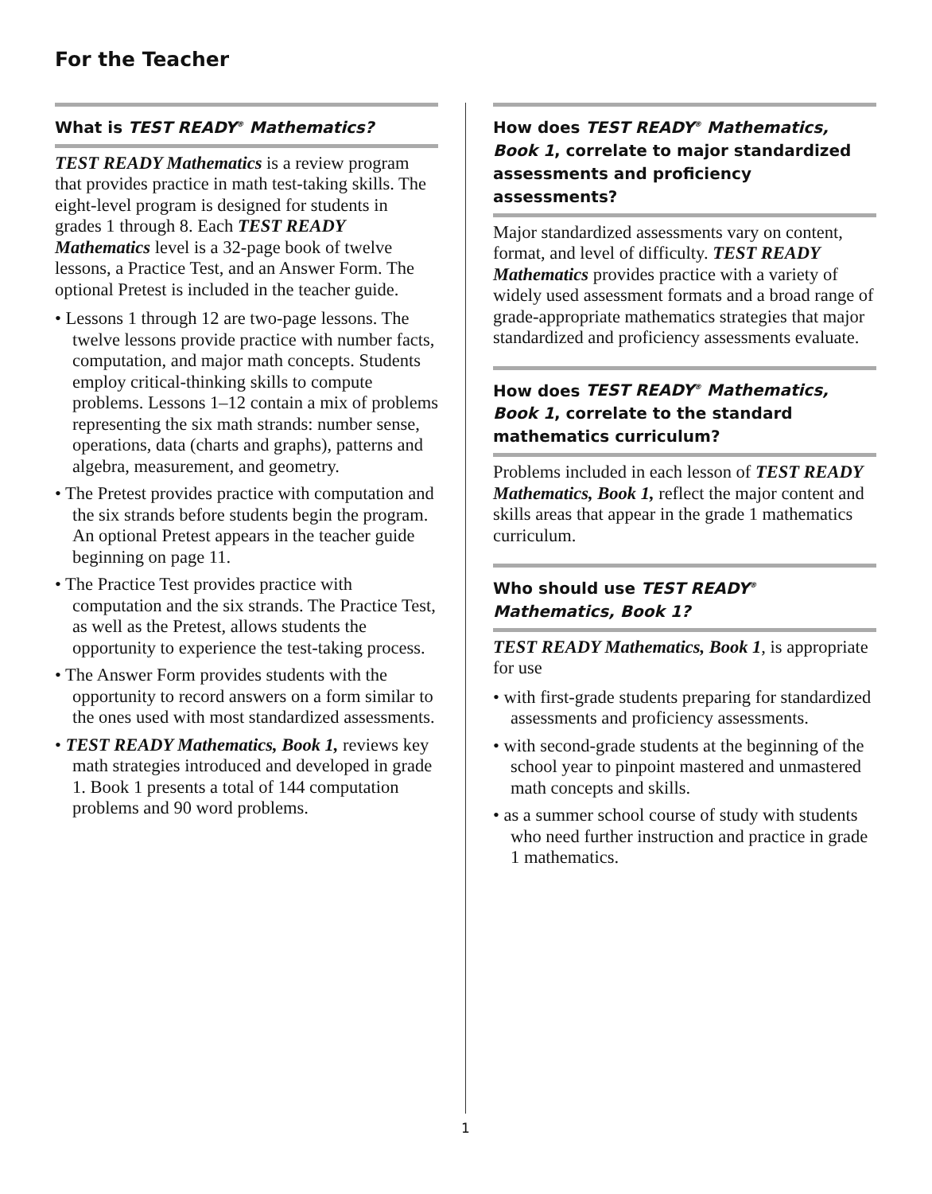For the Teacher
What is TEST READY<sup>®</sup> Mathematics?
TEST READY Mathematics is a review program that provides practice in math test-taking skills. The eight-level program is designed for students in grades 1 through 8. Each TEST READY Mathematics level is a 32-page book of twelve lessons, a Practice Test, and an Answer Form. The optional Pretest is included in the teacher guide.
• Lessons 1 through 12 are two-page lessons. The twelve lessons provide practice with number facts, computation, and major math concepts. Students employ critical-thinking skills to compute problems. Lessons 1–12 contain a mix of problems representing the six math strands: number sense, operations, data (charts and graphs), patterns and algebra, measurement, and geometry.
• The Pretest provides practice with computation and the six strands before students begin the program. An optional Pretest appears in the teacher guide beginning on page 11.
• The Practice Test provides practice with computation and the six strands. The Practice Test, as well as the Pretest, allows students the opportunity to experience the test-taking process.
• The Answer Form provides students with the opportunity to record answers on a form similar to the ones used with most standardized assessments.
• TEST READY Mathematics, Book 1, reviews key math strategies introduced and developed in grade 1. Book 1 presents a total of 144 computation problems and 90 word problems.
How does TEST READY<sup>®</sup> Mathematics, Book 1, correlate to major standardized assessments and proficiency assessments?
Major standardized assessments vary on content, format, and level of difficulty. TEST READY Mathematics provides practice with a variety of widely used assessment formats and a broad range of grade-appropriate mathematics strategies that major standardized and proficiency assessments evaluate.
How does TEST READY<sup>®</sup> Mathematics, Book 1, correlate to the standard mathematics curriculum?
Problems included in each lesson of TEST READY Mathematics, Book 1, reflect the major content and skills areas that appear in the grade 1 mathematics curriculum.
Who should use TEST READY<sup>®</sup> Mathematics, Book 1?
TEST READY Mathematics, Book 1, is appropriate for use
• with first-grade students preparing for standardized assessments and proficiency assessments.
• with second-grade students at the beginning of the school year to pinpoint mastered and unmastered math concepts and skills.
• as a summer school course of study with students who need further instruction and practice in grade 1 mathematics.
1